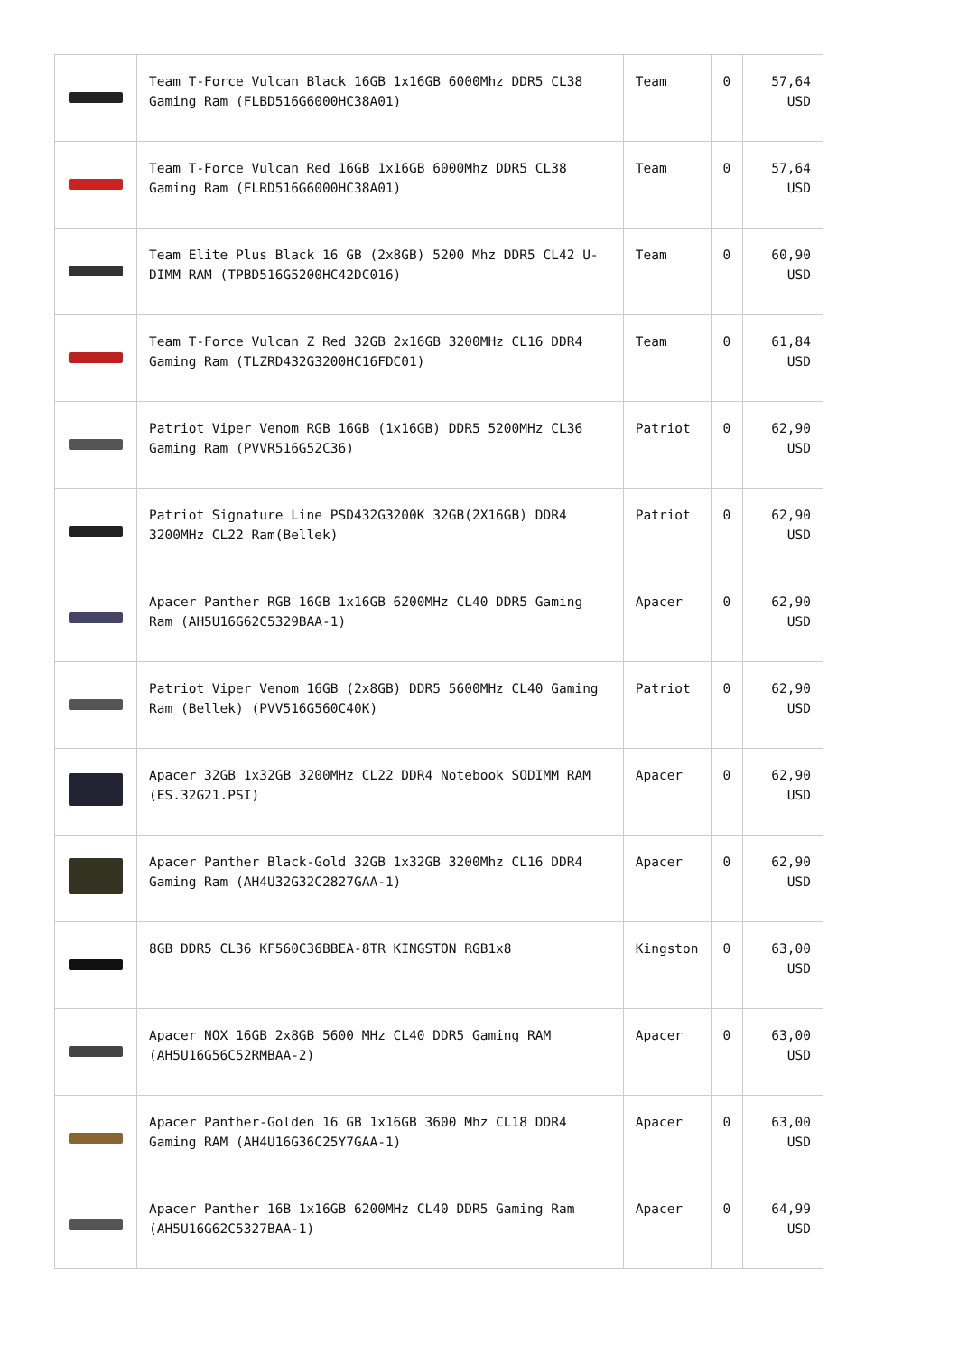| | Team T-Force Vulcan Black 16GB 1x16GB 6000Mhz DDR5 CL38 Gaming Ram (FLBD516G6000HC38A01) | Team | 0 | 57,64 USD |
| | Team T-Force Vulcan Red 16GB 1x16GB 6000Mhz DDR5 CL38 Gaming Ram (FLRD516G6000HC38A01) | Team | 0 | 57,64 USD |
| | Team Elite Plus Black 16 GB (2x8GB) 5200 Mhz DDR5 CL42 U-DIMM RAM (TPBD516G5200HC42DC016) | Team | 0 | 60,90 USD |
| | Team T-Force Vulcan Z Red 32GB 2x16GB 3200MHz CL16 DDR4 Gaming Ram (TLZRD432G3200HC16FDC01) | Team | 0 | 61,84 USD |
| | Patriot Viper Venom RGB 16GB (1x16GB) DDR5 5200MHz CL36 Gaming Ram (PVVR516G52C36) | Patriot | 0 | 62,90 USD |
| | Patriot Signature Line PSD432G3200K 32GB(2X16GB) DDR4 3200MHz CL22 Ram(Bellek) | Patriot | 0 | 62,90 USD |
| | Apacer Panther RGB 16GB 1x16GB 6200MHz CL40 DDR5 Gaming Ram (AH5U16G62C5329BAA-1) | Apacer | 0 | 62,90 USD |
| | Patriot Viper Venom 16GB (2x8GB) DDR5 5600MHz CL40 Gaming Ram (Bellek) (PVV516G560C40K) | Patriot | 0 | 62,90 USD |
| | Apacer 32GB 1x32GB 3200MHz CL22 DDR4 Notebook SODIMM RAM (ES.32G21.PSI) | Apacer | 0 | 62,90 USD |
| | Apacer Panther Black-Gold 32GB 1x32GB 3200Mhz CL16 DDR4 Gaming Ram (AH4U32G32C2827GAA-1) | Apacer | 0 | 62,90 USD |
| | 8GB DDR5 CL36 KF560C36BBEA-8TR KINGSTON RGB1x8 | Kingston | 0 | 63,00 USD |
| | Apacer NOX 16GB 2x8GB 5600 MHz CL40 DDR5 Gaming RAM (AH5U16G56C52RMBAA-2) | Apacer | 0 | 63,00 USD |
| | Apacer Panther-Golden 16 GB 1x16GB 3600 Mhz CL18 DDR4 Gaming RAM (AH4U16G36C25Y7GAA-1) | Apacer | 0 | 63,00 USD |
| | Apacer Panther 16B 1x16GB 6200MHz CL40 DDR5 Gaming Ram (AH5U16G62C5327BAA-1) | Apacer | 0 | 64,99 USD |